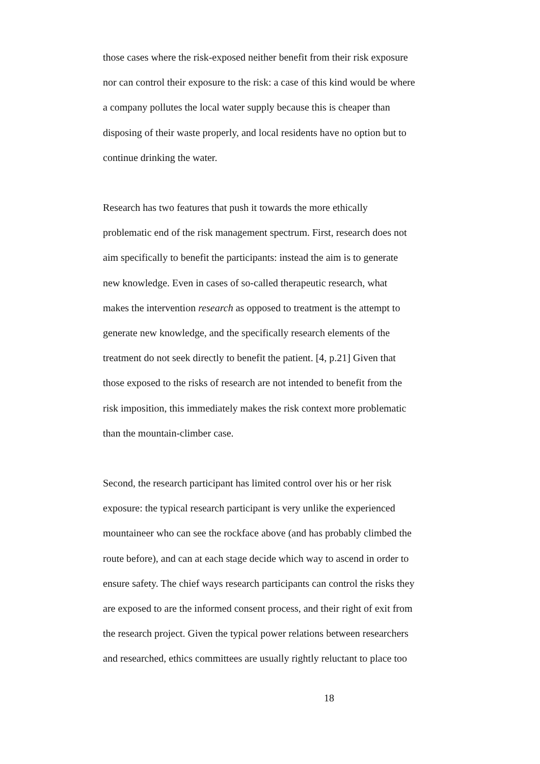those cases where the risk-exposed neither benefit from their risk exposure
nor can control their exposure to the risk: a case of this kind would be where
a company pollutes the local water supply because this is cheaper than
disposing of their waste properly, and local residents have no option but to
continue drinking the water.
Research has two features that push it towards the more ethically
problematic end of the risk management spectrum. First, research does not
aim specifically to benefit the participants: instead the aim is to generate
new knowledge. Even in cases of so-called therapeutic research, what
makes the intervention research as opposed to treatment is the attempt to
generate new knowledge, and the specifically research elements of the
treatment do not seek directly to benefit the patient. [4, p.21] Given that
those exposed to the risks of research are not intended to benefit from the
risk imposition, this immediately makes the risk context more problematic
than the mountain-climber case.
Second, the research participant has limited control over his or her risk
exposure: the typical research participant is very unlike the experienced
mountaineer who can see the rockface above (and has probably climbed the
route before), and can at each stage decide which way to ascend in order to
ensure safety. The chief ways research participants can control the risks they
are exposed to are the informed consent process, and their right of exit from
the research project. Given the typical power relations between researchers
and researched, ethics committees are usually rightly reluctant to place too
18